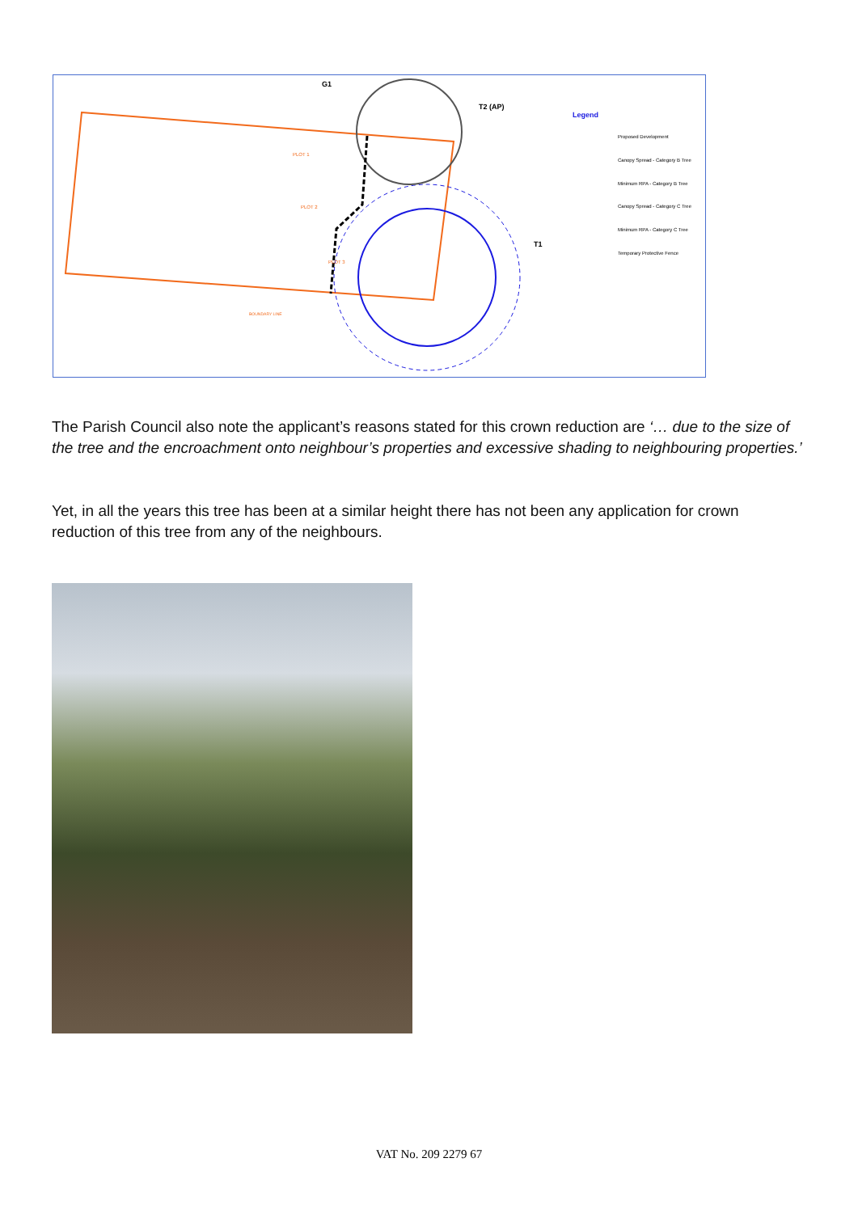G1
T2 (AP)
T1
PLOT 1
PLOT 2
PLOT 3
BOUNDARY LINE
Legend
Proposed Development
Canopy Spread - Category B Tree
Minimum RPA - Category B Tree
Canopy Spread - Category C Tree
Minimum RPA - Category C Tree
Temporary Protective Fence
The Parish Council also note the applicant’s reasons stated for this crown reduction are ‘… due to the size of the tree and the encroachment onto neighbour’s properties and excessive shading to neighbouring properties.’
Yet, in all the years this tree has been at a similar height there has not been any application for crown reduction of this tree from any of the neighbours.
VAT No. 209 2279 67